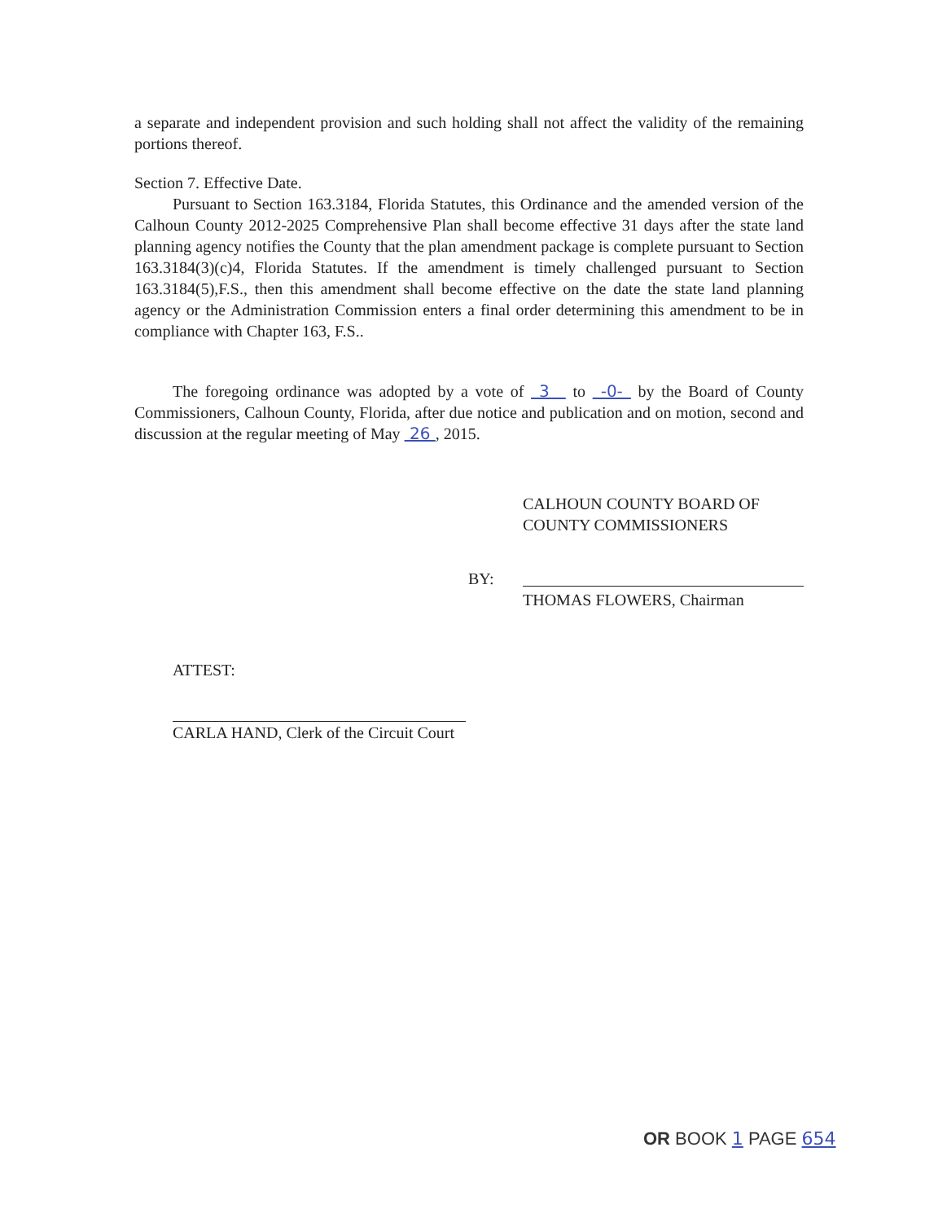a separate and independent provision and such holding shall not affect the validity of the remaining portions thereof.
Section 7. Effective Date.
Pursuant to Section 163.3184, Florida Statutes, this Ordinance and the amended version of the Calhoun County 2012-2025 Comprehensive Plan shall become effective 31 days after the state land planning agency notifies the County that the plan amendment package is complete pursuant to Section 163.3184(3)(c)4, Florida Statutes. If the amendment is timely challenged pursuant to Section 163.3184(5),F.S., then this amendment shall become effective on the date the state land planning agency or the Administration Commission enters a final order determining this amendment to be in compliance with Chapter 163, F.S..
The foregoing ordinance was adopted by a vote of 3 to -0- by the Board of County Commissioners, Calhoun County, Florida, after due notice and publication and on motion, second and discussion at the regular meeting of May 26 , 2015.
CALHOUN COUNTY BOARD OF
COUNTY COMMISSIONERS
BY:
THOMAS FLOWERS, Chairman
ATTEST:
CARLA HAND, Clerk of the Circuit Court
OR BOOK 1 PAGE 654